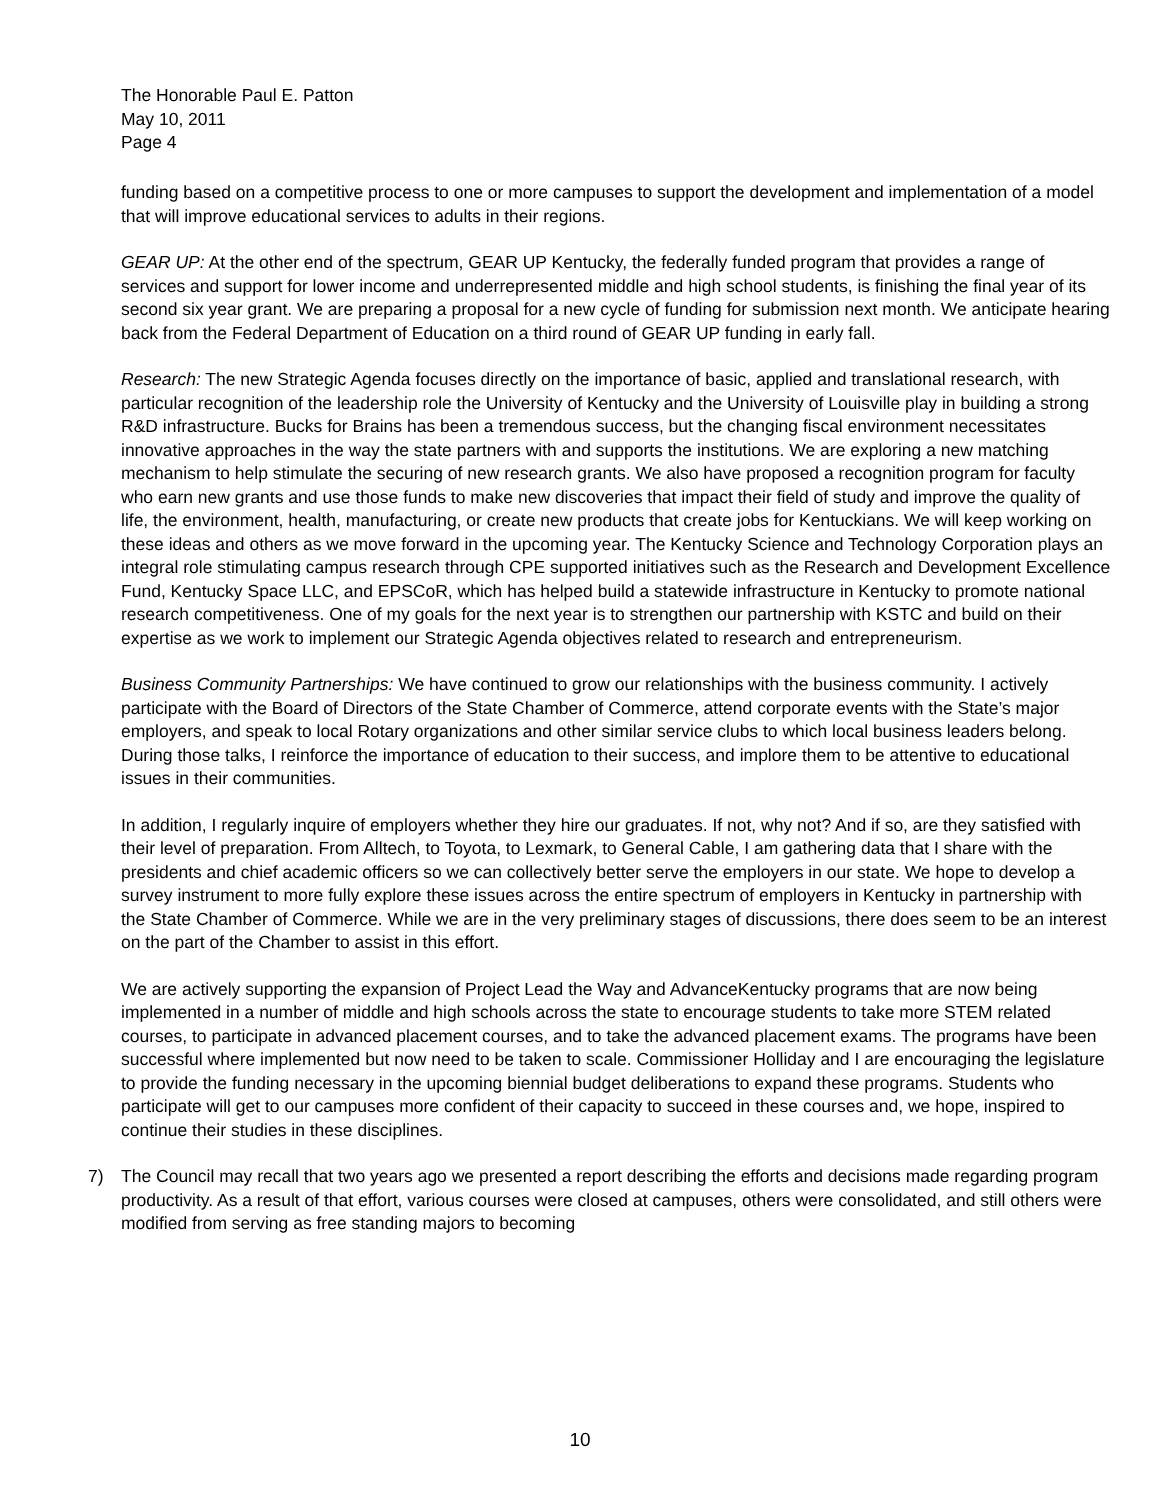The Honorable Paul E. Patton
May 10, 2011
Page 4
funding based on a competitive process to one or more campuses to support the development and implementation of a model that will improve educational services to adults in their regions.
GEAR UP: At the other end of the spectrum, GEAR UP Kentucky, the federally funded program that provides a range of services and support for lower income and underrepresented middle and high school students, is finishing the final year of its second six year grant. We are preparing a proposal for a new cycle of funding for submission next month. We anticipate hearing back from the Federal Department of Education on a third round of GEAR UP funding in early fall.
Research: The new Strategic Agenda focuses directly on the importance of basic, applied and translational research, with particular recognition of the leadership role the University of Kentucky and the University of Louisville play in building a strong R&D infrastructure. Bucks for Brains has been a tremendous success, but the changing fiscal environment necessitates innovative approaches in the way the state partners with and supports the institutions. We are exploring a new matching mechanism to help stimulate the securing of new research grants. We also have proposed a recognition program for faculty who earn new grants and use those funds to make new discoveries that impact their field of study and improve the quality of life, the environment, health, manufacturing, or create new products that create jobs for Kentuckians. We will keep working on these ideas and others as we move forward in the upcoming year. The Kentucky Science and Technology Corporation plays an integral role stimulating campus research through CPE supported initiatives such as the Research and Development Excellence Fund, Kentucky Space LLC, and EPSCoR, which has helped build a statewide infrastructure in Kentucky to promote national research competitiveness. One of my goals for the next year is to strengthen our partnership with KSTC and build on their expertise as we work to implement our Strategic Agenda objectives related to research and entrepreneurism.
Business Community Partnerships: We have continued to grow our relationships with the business community. I actively participate with the Board of Directors of the State Chamber of Commerce, attend corporate events with the State’s major employers, and speak to local Rotary organizations and other similar service clubs to which local business leaders belong. During those talks, I reinforce the importance of education to their success, and implore them to be attentive to educational issues in their communities.
In addition, I regularly inquire of employers whether they hire our graduates. If not, why not? And if so, are they satisfied with their level of preparation. From Alltech, to Toyota, to Lexmark, to General Cable, I am gathering data that I share with the presidents and chief academic officers so we can collectively better serve the employers in our state. We hope to develop a survey instrument to more fully explore these issues across the entire spectrum of employers in Kentucky in partnership with the State Chamber of Commerce. While we are in the very preliminary stages of discussions, there does seem to be an interest on the part of the Chamber to assist in this effort.
We are actively supporting the expansion of Project Lead the Way and AdvanceKentucky programs that are now being implemented in a number of middle and high schools across the state to encourage students to take more STEM related courses, to participate in advanced placement courses, and to take the advanced placement exams. The programs have been successful where implemented but now need to be taken to scale. Commissioner Holliday and I are encouraging the legislature to provide the funding necessary in the upcoming biennial budget deliberations to expand these programs. Students who participate will get to our campuses more confident of their capacity to succeed in these courses and, we hope, inspired to continue their studies in these disciplines.
7) The Council may recall that two years ago we presented a report describing the efforts and decisions made regarding program productivity. As a result of that effort, various courses were closed at campuses, others were consolidated, and still others were modified from serving as free standing majors to becoming
10